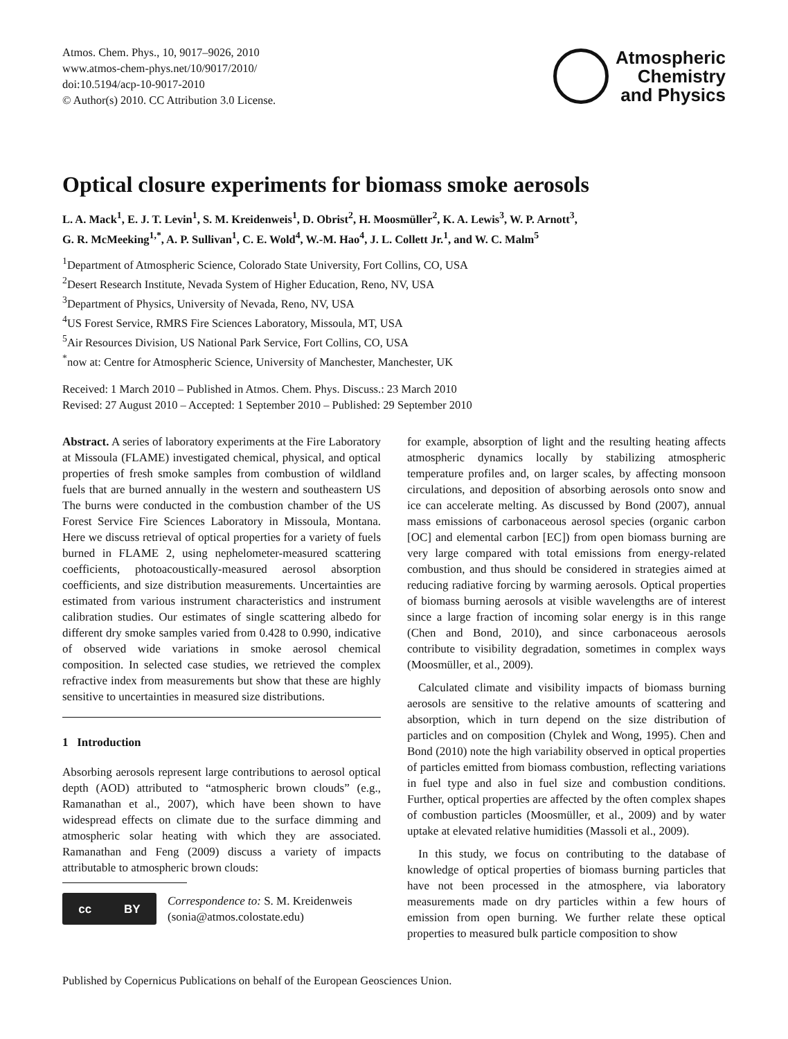Atmos. Chem. Phys., 10, 9017–9026, 2010
www.atmos-chem-phys.net/10/9017/2010/
doi:10.5194/acp-10-9017-2010
© Author(s) 2010. CC Attribution 3.0 License.
Atmospheric
Chemistry
and Physics
Optical closure experiments for biomass smoke aerosols
L. A. Mack<sup>1</sup>, E. J. T. Levin<sup>1</sup>, S. M. Kreidenweis<sup>1</sup>, D. Obrist<sup>2</sup>, H. Moosmüller<sup>2</sup>, K. A. Lewis<sup>3</sup>, W. P. Arnott<sup>3</sup>,
G. R. McMeeking<sup>1,*</sup>, A. P. Sullivan<sup>1</sup>, C. E. Wold<sup>4</sup>, W.-M. Hao<sup>4</sup>, J. L. Collett Jr.<sup>1</sup>, and W. C. Malm<sup>5</sup>
<sup>1</sup> Department of Atmospheric Science, Colorado State University, Fort Collins, CO, USA
<sup>2</sup> Desert Research Institute, Nevada System of Higher Education, Reno, NV, USA
<sup>3</sup> Department of Physics, University of Nevada, Reno, NV, USA
<sup>4</sup> US Forest Service, RMRS Fire Sciences Laboratory, Missoula, MT, USA
<sup>5</sup> Air Resources Division, US National Park Service, Fort Collins, CO, USA
<sup>*</sup> now at: Centre for Atmospheric Science, University of Manchester, Manchester, UK
Received: 1 March 2010 – Published in Atmos. Chem. Phys. Discuss.: 23 March 2010
Revised: 27 August 2010 – Accepted: 1 September 2010 – Published: 29 September 2010
Abstract. A series of laboratory experiments at the Fire Laboratory at Missoula (FLAME) investigated chemical, physical, and optical properties of fresh smoke samples from combustion of wildland fuels that are burned annually in the western and southeastern US The burns were conducted in the combustion chamber of the US Forest Service Fire Sciences Laboratory in Missoula, Montana. Here we discuss retrieval of optical properties for a variety of fuels burned in FLAME 2, using nephelometer-measured scattering coefficients, photoacoustically-measured aerosol absorption coefficients, and size distribution measurements. Uncertainties are estimated from various instrument characteristics and instrument calibration studies. Our estimates of single scattering albedo for different dry smoke samples varied from 0.428 to 0.990, indicative of observed wide variations in smoke aerosol chemical composition. In selected case studies, we retrieved the complex refractive index from measurements but show that these are highly sensitive to uncertainties in measured size distributions.
1 Introduction
Absorbing aerosols represent large contributions to aerosol optical depth (AOD) attributed to “atmospheric brown clouds” (e.g., Ramanathan et al., 2007), which have been shown to have widespread effects on climate due to the surface dimming and atmospheric solar heating with which they are associated. Ramanathan and Feng (2009) discuss a variety of impacts attributable to atmospheric brown clouds:
cc BY
Correspondence to: S. M. Kreidenweis
(sonia@atmos.colostate.edu)
for example, absorption of light and the resulting heating affects atmospheric dynamics locally by stabilizing atmospheric temperature profiles and, on larger scales, by affecting monsoon circulations, and deposition of absorbing aerosols onto snow and ice can accelerate melting. As discussed by Bond (2007), annual mass emissions of carbonaceous aerosol species (organic carbon [OC] and elemental carbon [EC]) from open biomass burning are very large compared with total emissions from energy-related combustion, and thus should be considered in strategies aimed at reducing radiative forcing by warming aerosols. Optical properties of biomass burning aerosols at visible wavelengths are of interest since a large fraction of incoming solar energy is in this range (Chen and Bond, 2010), and since carbonaceous aerosols contribute to visibility degradation, sometimes in complex ways (Moosmüller, et al., 2009).
Calculated climate and visibility impacts of biomass burning aerosols are sensitive to the relative amounts of scattering and absorption, which in turn depend on the size distribution of particles and on composition (Chylek and Wong, 1995). Chen and Bond (2010) note the high variability observed in optical properties of particles emitted from biomass combustion, reflecting variations in fuel type and also in fuel size and combustion conditions. Further, optical properties are affected by the often complex shapes of combustion particles (Moosmüller, et al., 2009) and by water uptake at elevated relative humidities (Massoli et al., 2009).
In this study, we focus on contributing to the database of knowledge of optical properties of biomass burning particles that have not been processed in the atmosphere, via laboratory measurements made on dry particles within a few hours of emission from open burning. We further relate these optical properties to measured bulk particle composition to show
Published by Copernicus Publications on behalf of the European Geosciences Union.